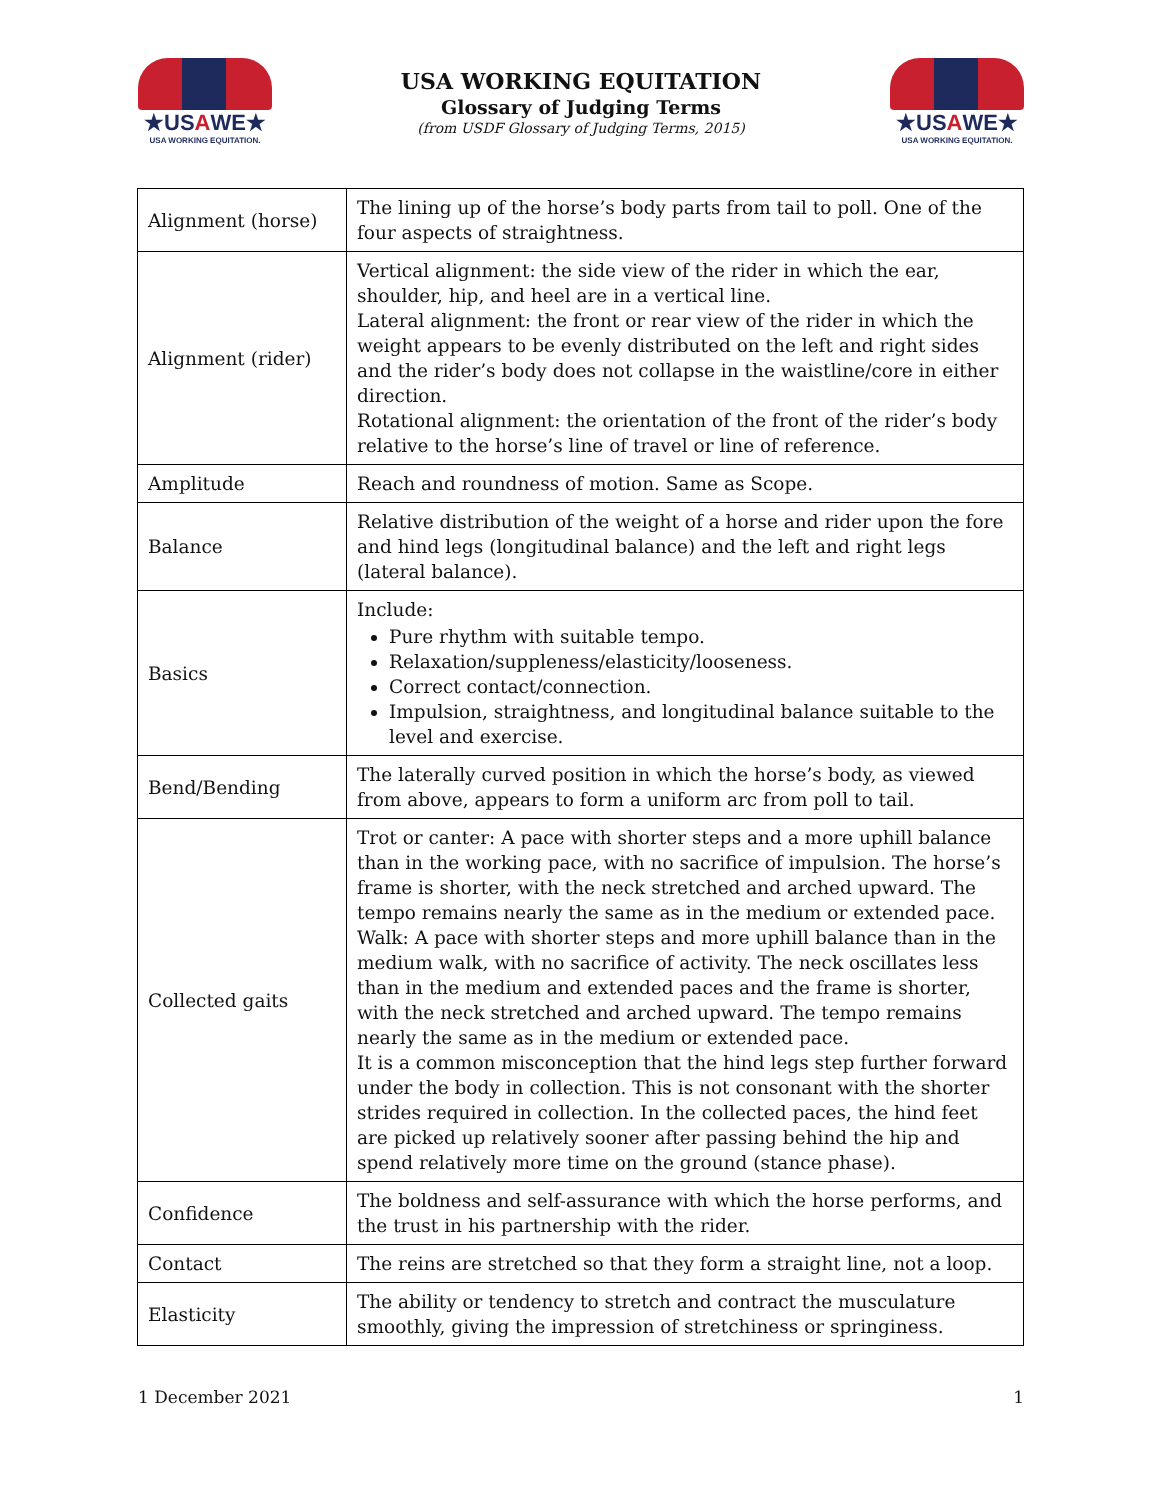★USAWE★
USA WORKING EQUITATION.
USA WORKING EQUITATION
Glossary of Judging Terms
(from USDF Glossary of Judging Terms, 2015)
★USAWE★
USA WORKING EQUITATION.
| Alignment (horse) | The lining up of the horse’s body parts from tail to poll. One of the four aspects of straightness. |
| Alignment (rider) | Vertical alignment: the side view of the rider in which the ear, shoulder, hip, and heel are in a vertical line. Lateral alignment: the front or rear view of the rider in which the weight appears to be evenly distributed on the left and right sides and the rider’s body does not collapse in the waistline/core in either direction. Rotational alignment: the orientation of the front of the rider’s body relative to the horse’s line of travel or line of reference. |
| Amplitude | Reach and roundness of motion. Same as Scope. |
| Balance | Relative distribution of the weight of a horse and rider upon the fore and hind legs (longitudinal balance) and the left and right legs (lateral balance). |
| Basics | Include: Pure rhythm with suitable tempo. Relaxation/suppleness/elasticity/looseness. Correct contact/connection. Impulsion, straightness, and longitudinal balance suitable to the level and exercise. |
| Bend/Bending | The laterally curved position in which the horse’s body, as viewed from above, appears to form a uniform arc from poll to tail. |
| Collected gaits | Trot or canter: A pace with shorter steps and a more uphill balance than in the working pace, with no sacrifice of impulsion. The horse’s frame is shorter, with the neck stretched and arched upward. The tempo remains nearly the same as in the medium or extended pace. Walk: A pace with shorter steps and more uphill balance than in the medium walk, with no sacrifice of activity. The neck oscillates less than in the medium and extended paces and the frame is shorter, with the neck stretched and arched upward. The tempo remains nearly the same as in the medium or extended pace. It is a common misconception that the hind legs step further forward under the body in collection. This is not consonant with the shorter strides required in collection. In the collected paces, the hind feet are picked up relatively sooner after passing behind the hip and spend relatively more time on the ground (stance phase). |
| Confidence | The boldness and self-assurance with which the horse performs, and the trust in his partnership with the rider. |
| Contact | The reins are stretched so that they form a straight line, not a loop. |
| Elasticity | The ability or tendency to stretch and contract the musculature smoothly, giving the impression of stretchiness or springiness. |
1 December 2021 1